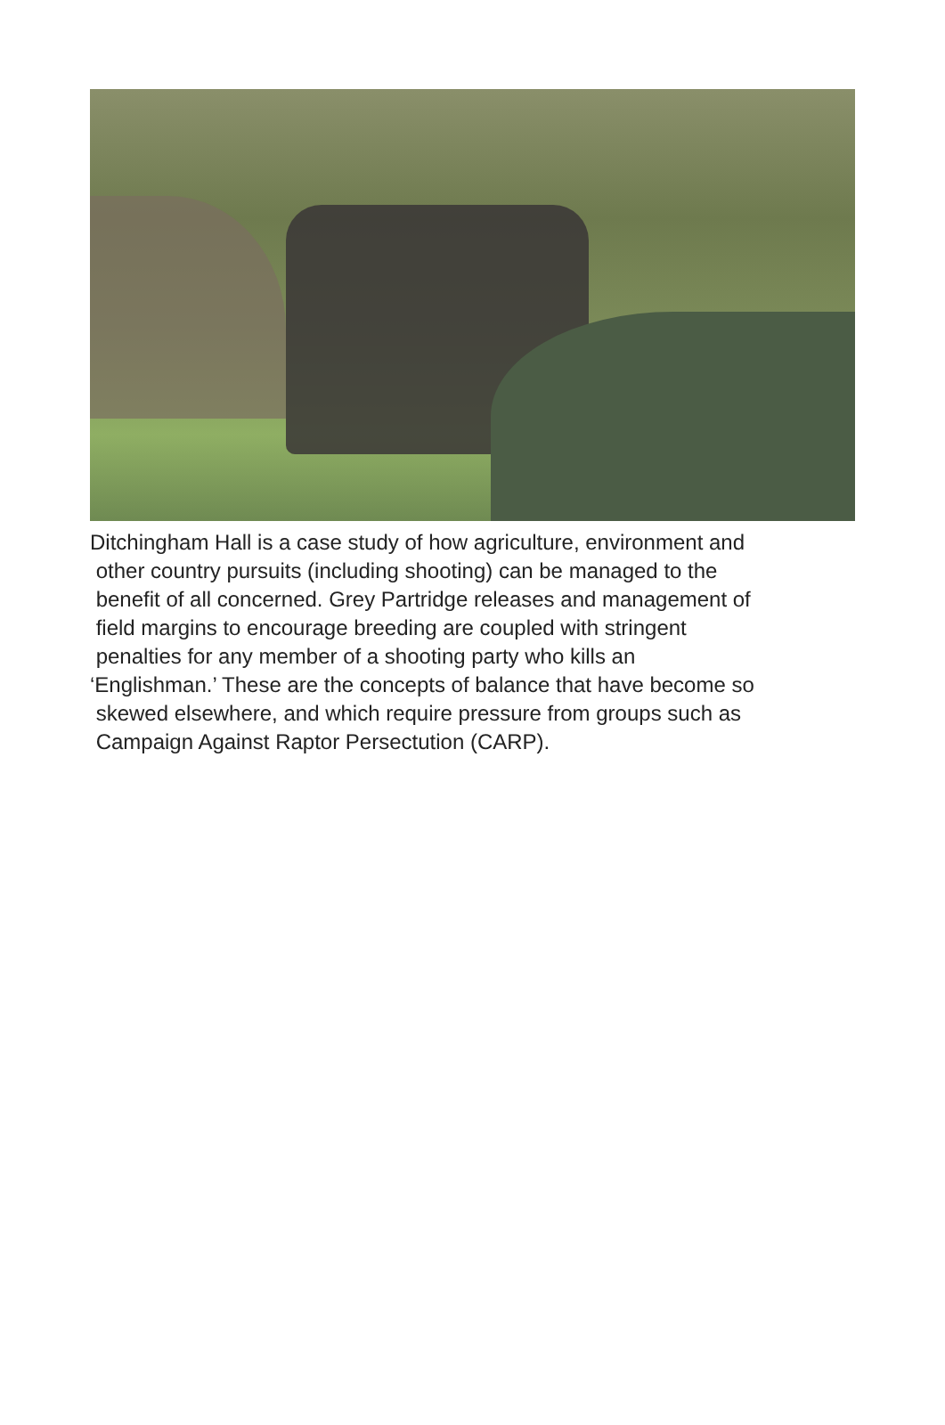Ditchingham Hall is a case study of how agriculture, environment and
other country pursuits (including shooting) can be managed to the
benefit of all concerned. Grey Partridge releases and management of
field margins to encourage breeding are coupled with stringent
penalties for any member of a shooting party who kills an
‘Englishman.’ These are the concepts of balance that have become so
skewed elsewhere, and which require pressure from groups such as
Campaign Against Raptor Persectution (CARP).